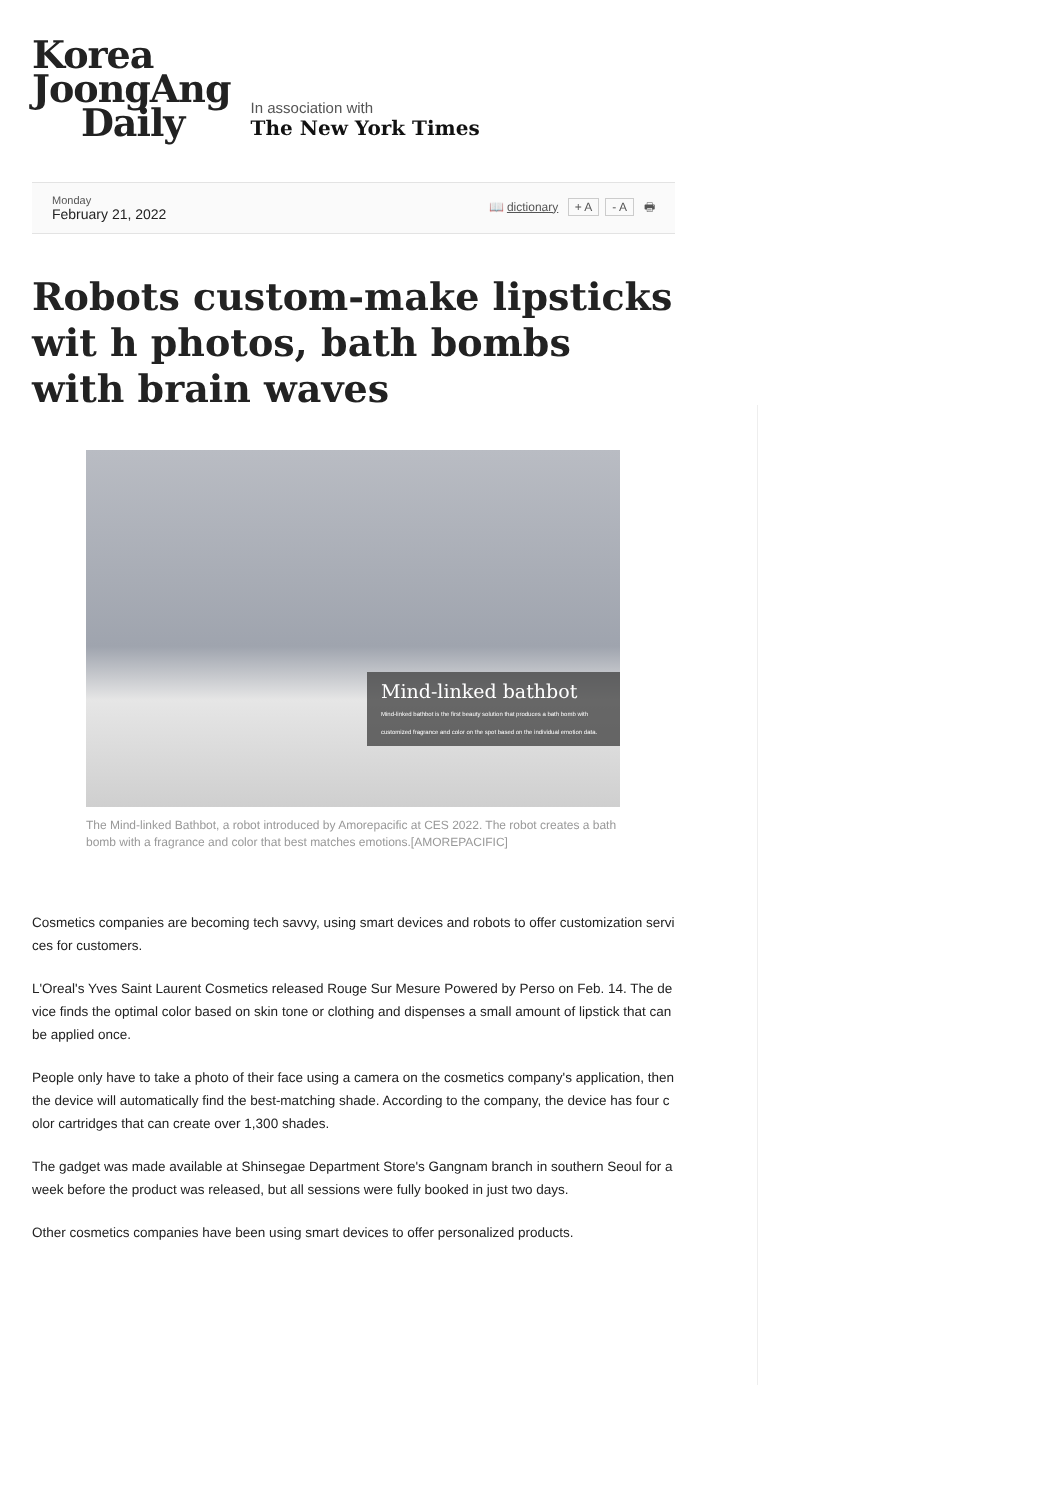Korea
JoongAng
Daily
In association with
The New York Times
Monday
February 21, 2022
📖 dictionary + A - A 🖶
Robots custom-make lipsticks wit h photos, bath bombs with brain waves
Mind-linked bathbot
Mind-linked bathbot is the first beauty solution that produces a bath bomb with customized fragrance and color on the spot based on the individual emotion data.
The Mind-linked Bathbot, a robot introduced by Amorepacific at CES 2022. The robot creates a bath bomb with a fragrance and color that best matches emotions.[AMOREPACIFIC]
Cosmetics companies are becoming tech savvy, using smart devices and robots to offer customization services for customers.
L'Oreal's Yves Saint Laurent Cosmetics released Rouge Sur Mesure Powered by Perso on Feb. 14. The device finds the optimal color based on skin tone or clothing and dispenses a small amount of lipstick that can be applied once.
People only have to take a photo of their face using a camera on the cosmetics company's application, then the device will automatically find the best-matching shade. According to the company, the device has four color cartridges that can create over 1,300 shades.
The gadget was made available at Shinsegae Department Store's Gangnam branch in southern Seoul for a week before the product was released, but all sessions were fully booked in just two days.
Other cosmetics companies have been using smart devices to offer personalized products.